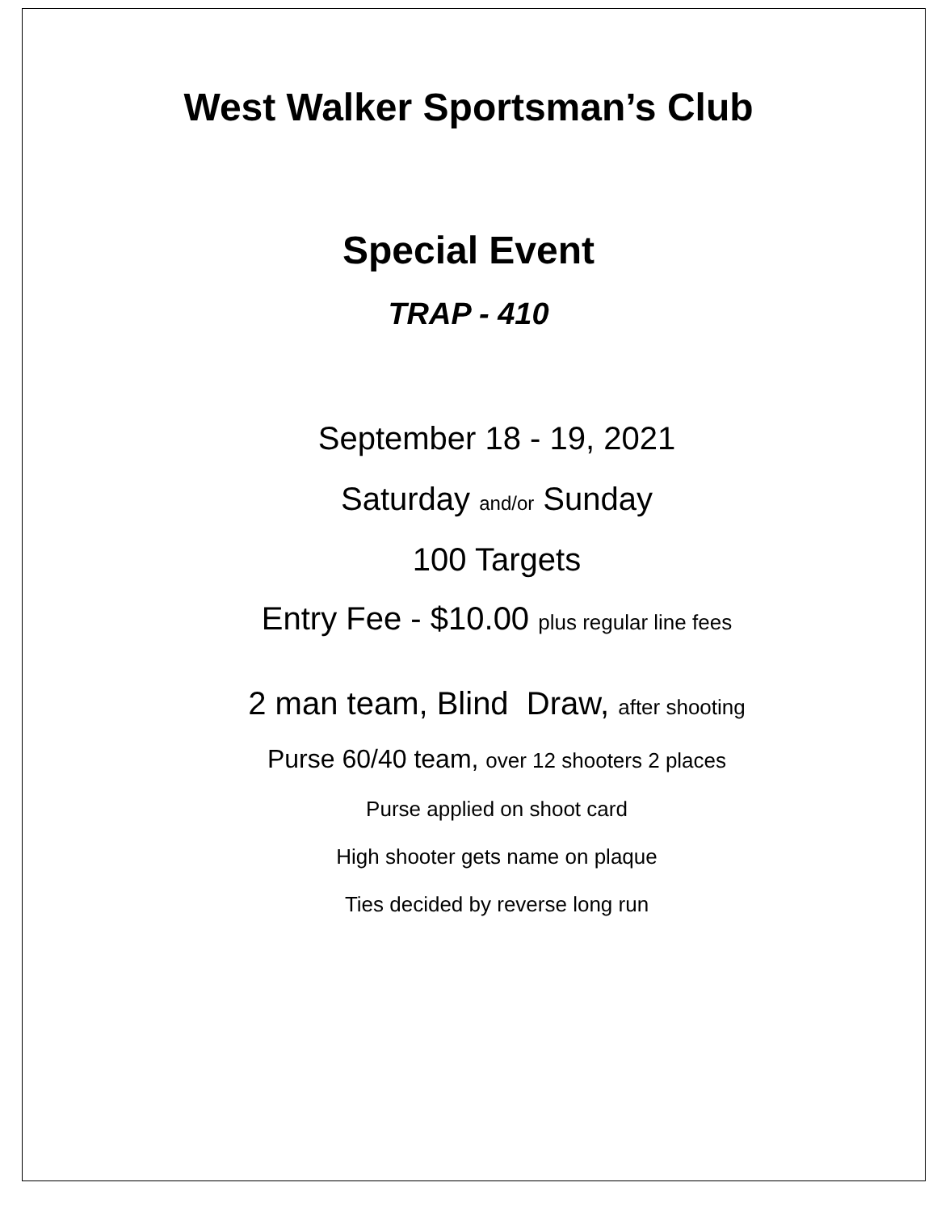West Walker Sportsman’s Club
Special Event
TRAP - 410
September 18 - 19, 2021
Saturday and/or Sunday
100 Targets
Entry Fee - $10.00 plus regular line fees
2 man team, Blind Draw, after shooting
Purse 60/40 team, over 12 shooters 2 places
Purse applied on shoot card
High shooter gets name on plaque
Ties decided by reverse long run